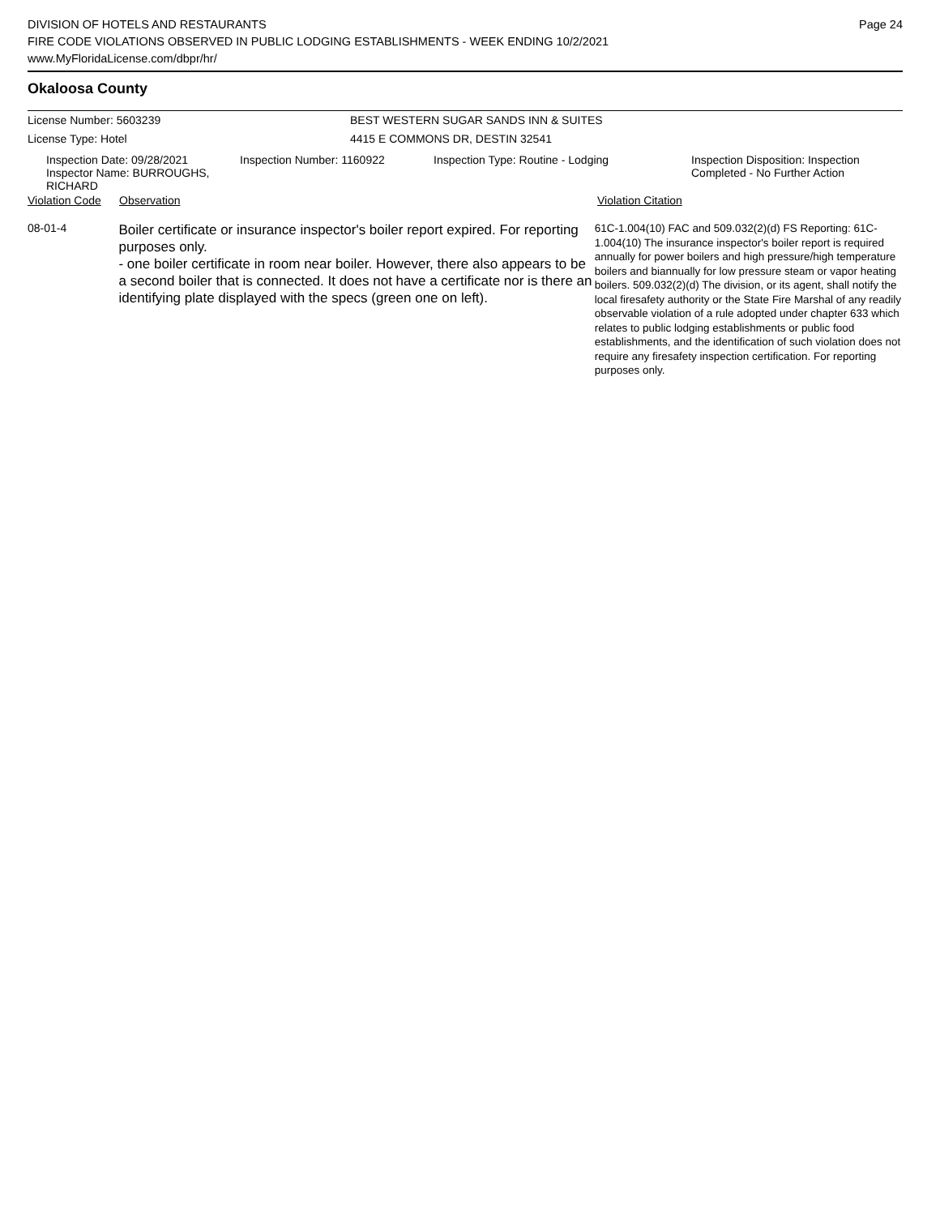DIVISION OF HOTELS AND RESTAURANTS
FIRE CODE VIOLATIONS OBSERVED IN PUBLIC LODGING ESTABLISHMENTS - WEEK ENDING 10/2/2021
www.MyFloridaLicense.com/dbpr/hr/
Page 24
Okaloosa County
License Number: 5603239 BEST WESTERN SUGAR SANDS INN & SUITES
License Type: Hotel 4415 E COMMONS DR, DESTIN 32541
Inspection Date: 09/28/2021
Inspector Name: BURROUGHS, RICHARD
Inspection Number: 1160922 Inspection Type: Routine - Lodging Inspection Disposition: Inspection
Completed - No Further Action
Violation Code Observation Violation Citation
08-01-4
Boiler certificate or insurance inspector's boiler report expired. For reporting purposes only.
- one boiler certificate in room near boiler. However, there also appears to be a second boiler that is connected. It does not have a certificate nor is there an identifying plate displayed with the specs (green one on left).
61C-1.004(10) FAC and 509.032(2)(d) FS Reporting: 61C-1.004(10) The insurance inspector's boiler report is required annually for power boilers and high pressure/high temperature boilers and biannually for low pressure steam or vapor heating boilers. 509.032(2)(d) The division, or its agent, shall notify the local firesafety authority or the State Fire Marshal of any readily observable violation of a rule adopted under chapter 633 which relates to public lodging establishments or public food establishments, and the identification of such violation does not require any firesafety inspection certification. For reporting purposes only.